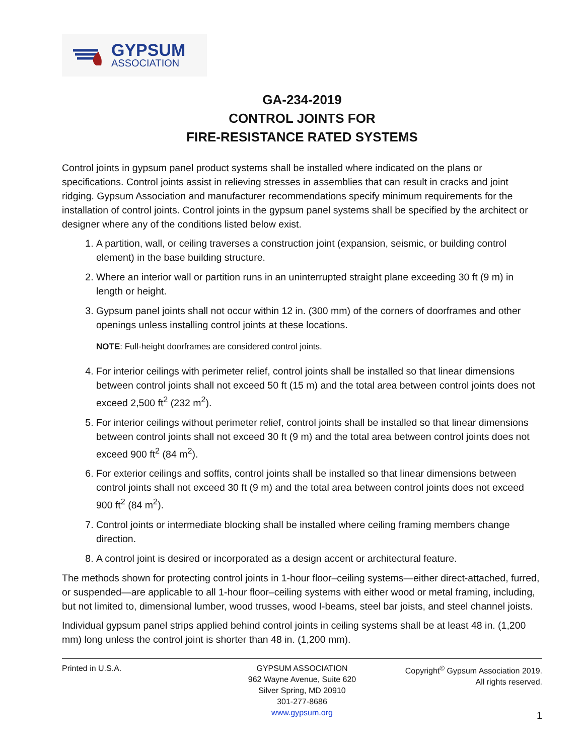GYPSUM
ASSOCIATION
GA-234-2019
CONTROL JOINTS FOR
FIRE-RESISTANCE RATED SYSTEMS
Control joints in gypsum panel product systems shall be installed where indicated on the plans or specifications. Control joints assist in relieving stresses in assemblies that can result in cracks and joint ridging. Gypsum Association and manufacturer recommendations specify minimum requirements for the installation of control joints. Control joints in the gypsum panel systems shall be specified by the architect or designer where any of the conditions listed below exist.
1. A partition, wall, or ceiling traverses a construction joint (expansion, seismic, or building control element) in the base building structure.
2. Where an interior wall or partition runs in an uninterrupted straight plane exceeding 30 ft (9 m) in length or height.
3. Gypsum panel joints shall not occur within 12 in. (300 mm) of the corners of doorframes and other openings unless installing control joints at these locations.
NOTE: Full-height doorframes are considered control joints.
4. For interior ceilings with perimeter relief, control joints shall be installed so that linear dimensions between control joints shall not exceed 50 ft (15 m) and the total area between control joints does not exceed 2,500 ft<sup>2</sup> (232 m<sup>2</sup>).
5. For interior ceilings without perimeter relief, control joints shall be installed so that linear dimensions between control joints shall not exceed 30 ft (9 m) and the total area between control joints does not exceed 900 ft<sup>2</sup> (84 m<sup>2</sup>).
6. For exterior ceilings and soffits, control joints shall be installed so that linear dimensions between control joints shall not exceed 30 ft (9 m) and the total area between control joints does not exceed 900 ft<sup>2</sup> (84 m<sup>2</sup>).
7. Control joints or intermediate blocking shall be installed where ceiling framing members change direction.
8. A control joint is desired or incorporated as a design accent or architectural feature.
The methods shown for protecting control joints in 1-hour floor–ceiling systems—either direct-attached, furred, or suspended—are applicable to all 1-hour floor–ceiling systems with either wood or metal framing, including, but not limited to, dimensional lumber, wood trusses, wood I-beams, steel bar joists, and steel channel joists.
Individual gypsum panel strips applied behind control joints in ceiling systems shall be at least 48 in. (1,200 mm) long unless the control joint is shorter than 48 in. (1,200 mm).
Printed in U.S.A. GYPSUM ASSOCIATION
962 Wayne Avenue, Suite 620
Silver Spring, MD 20910
301-277-8686
www.gypsum.org
Copyright<sup>©</sup> Gypsum Association 2019.
All rights reserved.
1